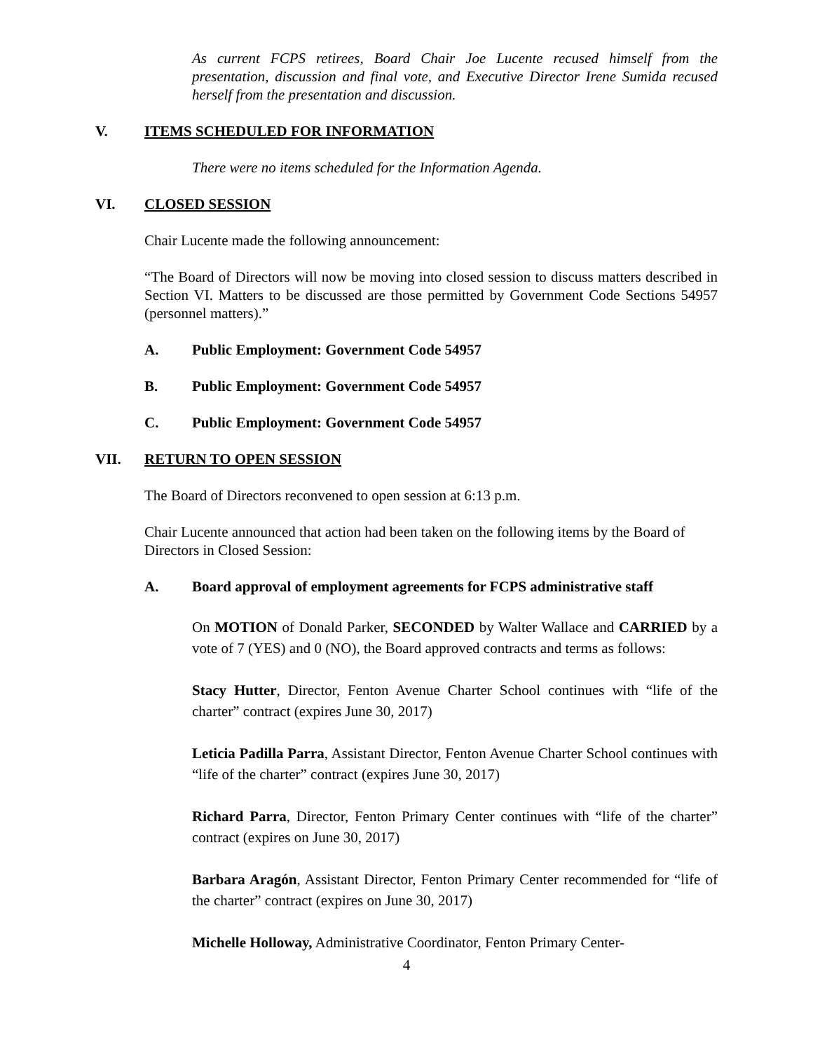As current FCPS retirees, Board Chair Joe Lucente recused himself from the presentation, discussion and final vote, and Executive Director Irene Sumida recused herself from the presentation and discussion.
V. ITEMS SCHEDULED FOR INFORMATION
There were no items scheduled for the Information Agenda.
VI. CLOSED SESSION
Chair Lucente made the following announcement:
“The Board of Directors will now be moving into closed session to discuss matters described in Section VI. Matters to be discussed are those permitted by Government Code Sections 54957 (personnel matters).”
A. Public Employment: Government Code 54957
B. Public Employment: Government Code 54957
C. Public Employment: Government Code 54957
VII. RETURN TO OPEN SESSION
The Board of Directors reconvened to open session at 6:13 p.m.
Chair Lucente announced that action had been taken on the following items by the Board of Directors in Closed Session:
A. Board approval of employment agreements for FCPS administrative staff
On MOTION of Donald Parker, SECONDED by Walter Wallace and CARRIED by a vote of 7 (YES) and 0 (NO), the Board approved contracts and terms as follows:
Stacy Hutter, Director, Fenton Avenue Charter School continues with “life of the charter” contract (expires June 30, 2017)
Leticia Padilla Parra, Assistant Director, Fenton Avenue Charter School continues with “life of the charter” contract (expires June 30, 2017)
Richard Parra, Director, Fenton Primary Center continues with “life of the charter” contract (expires on June 30, 2017)
Barbara Aragón, Assistant Director, Fenton Primary Center recommended for “life of the charter” contract (expires on June 30, 2017)
Michelle Holloway, Administrative Coordinator, Fenton Primary Center-
4